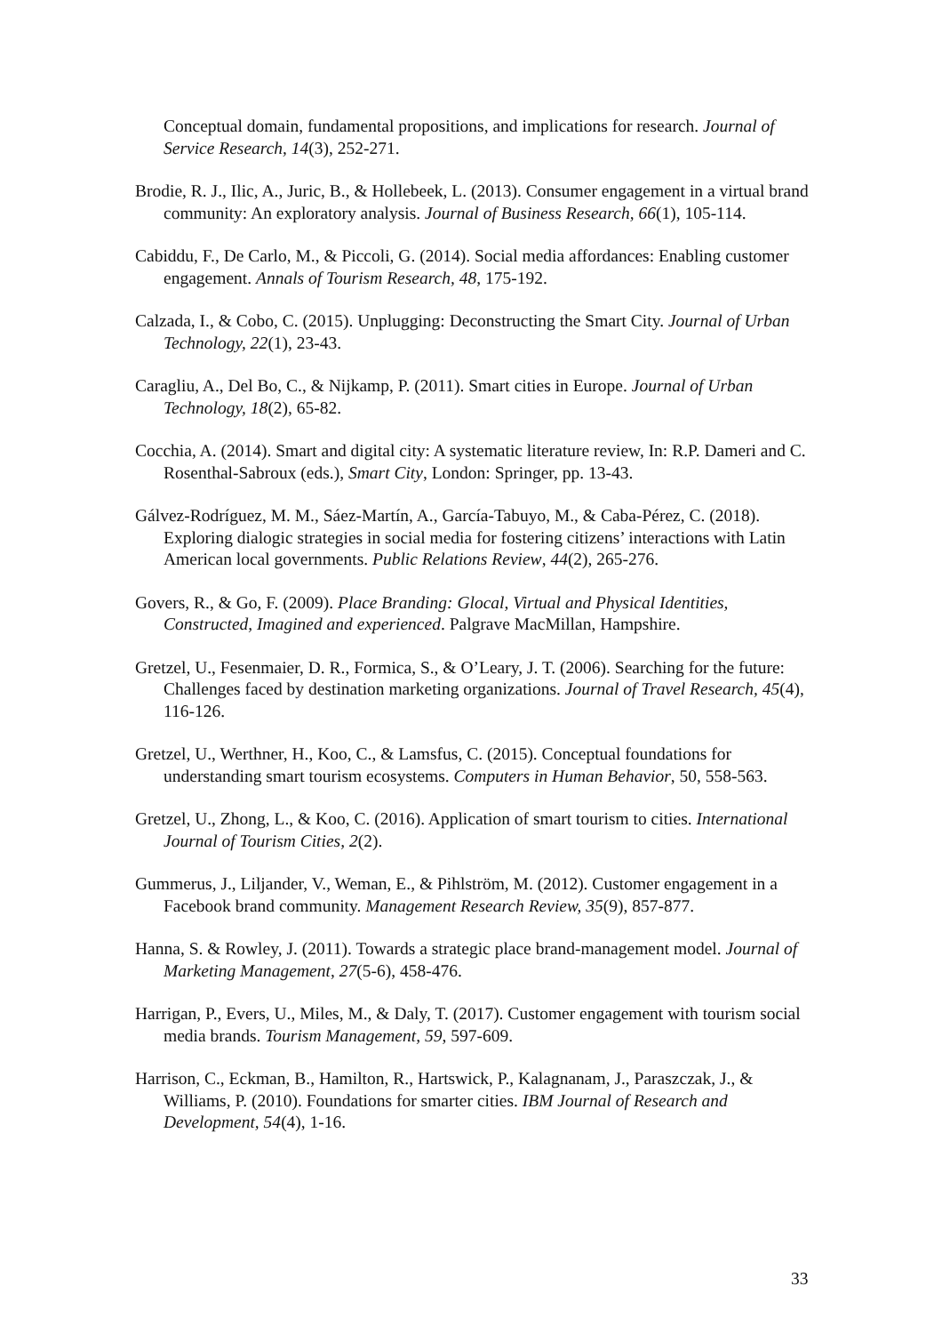Conceptual domain, fundamental propositions, and implications for research. Journal of Service Research, 14(3), 252-271.
Brodie, R. J., Ilic, A., Juric, B., & Hollebeek, L. (2013). Consumer engagement in a virtual brand community: An exploratory analysis. Journal of Business Research, 66(1), 105-114.
Cabiddu, F., De Carlo, M., & Piccoli, G. (2014). Social media affordances: Enabling customer engagement. Annals of Tourism Research, 48, 175-192.
Calzada, I., & Cobo, C. (2015). Unplugging: Deconstructing the Smart City. Journal of Urban Technology, 22(1), 23-43.
Caragliu, A., Del Bo, C., & Nijkamp, P. (2011). Smart cities in Europe. Journal of Urban Technology, 18(2), 65-82.
Cocchia, A. (2014). Smart and digital city: A systematic literature review, In: R.P. Dameri and C. Rosenthal-Sabroux (eds.), Smart City, London: Springer, pp. 13-43.
Gálvez-Rodríguez, M. M., Sáez-Martín, A., García-Tabuyo, M., & Caba-Pérez, C. (2018). Exploring dialogic strategies in social media for fostering citizens’ interactions with Latin American local governments. Public Relations Review, 44(2), 265-276.
Govers, R., & Go, F. (2009). Place Branding: Glocal, Virtual and Physical Identities, Constructed, Imagined and experienced. Palgrave MacMillan, Hampshire.
Gretzel, U., Fesenmaier, D. R., Formica, S., & O’Leary, J. T. (2006). Searching for the future: Challenges faced by destination marketing organizations. Journal of Travel Research, 45(4), 116-126.
Gretzel, U., Werthner, H., Koo, C., & Lamsfus, C. (2015). Conceptual foundations for understanding smart tourism ecosystems. Computers in Human Behavior, 50, 558-563.
Gretzel, U., Zhong, L., & Koo, C. (2016). Application of smart tourism to cities. International Journal of Tourism Cities, 2(2).
Gummerus, J., Liljander, V., Weman, E., & Pihlström, M. (2012). Customer engagement in a Facebook brand community. Management Research Review, 35(9), 857-877.
Hanna, S. & Rowley, J. (2011). Towards a strategic place brand-management model. Journal of Marketing Management, 27(5-6), 458-476.
Harrigan, P., Evers, U., Miles, M., & Daly, T. (2017). Customer engagement with tourism social media brands. Tourism Management, 59, 597-609.
Harrison, C., Eckman, B., Hamilton, R., Hartswick, P., Kalagnanam, J., Paraszczak, J., & Williams, P. (2010). Foundations for smarter cities. IBM Journal of Research and Development, 54(4), 1-16.
33